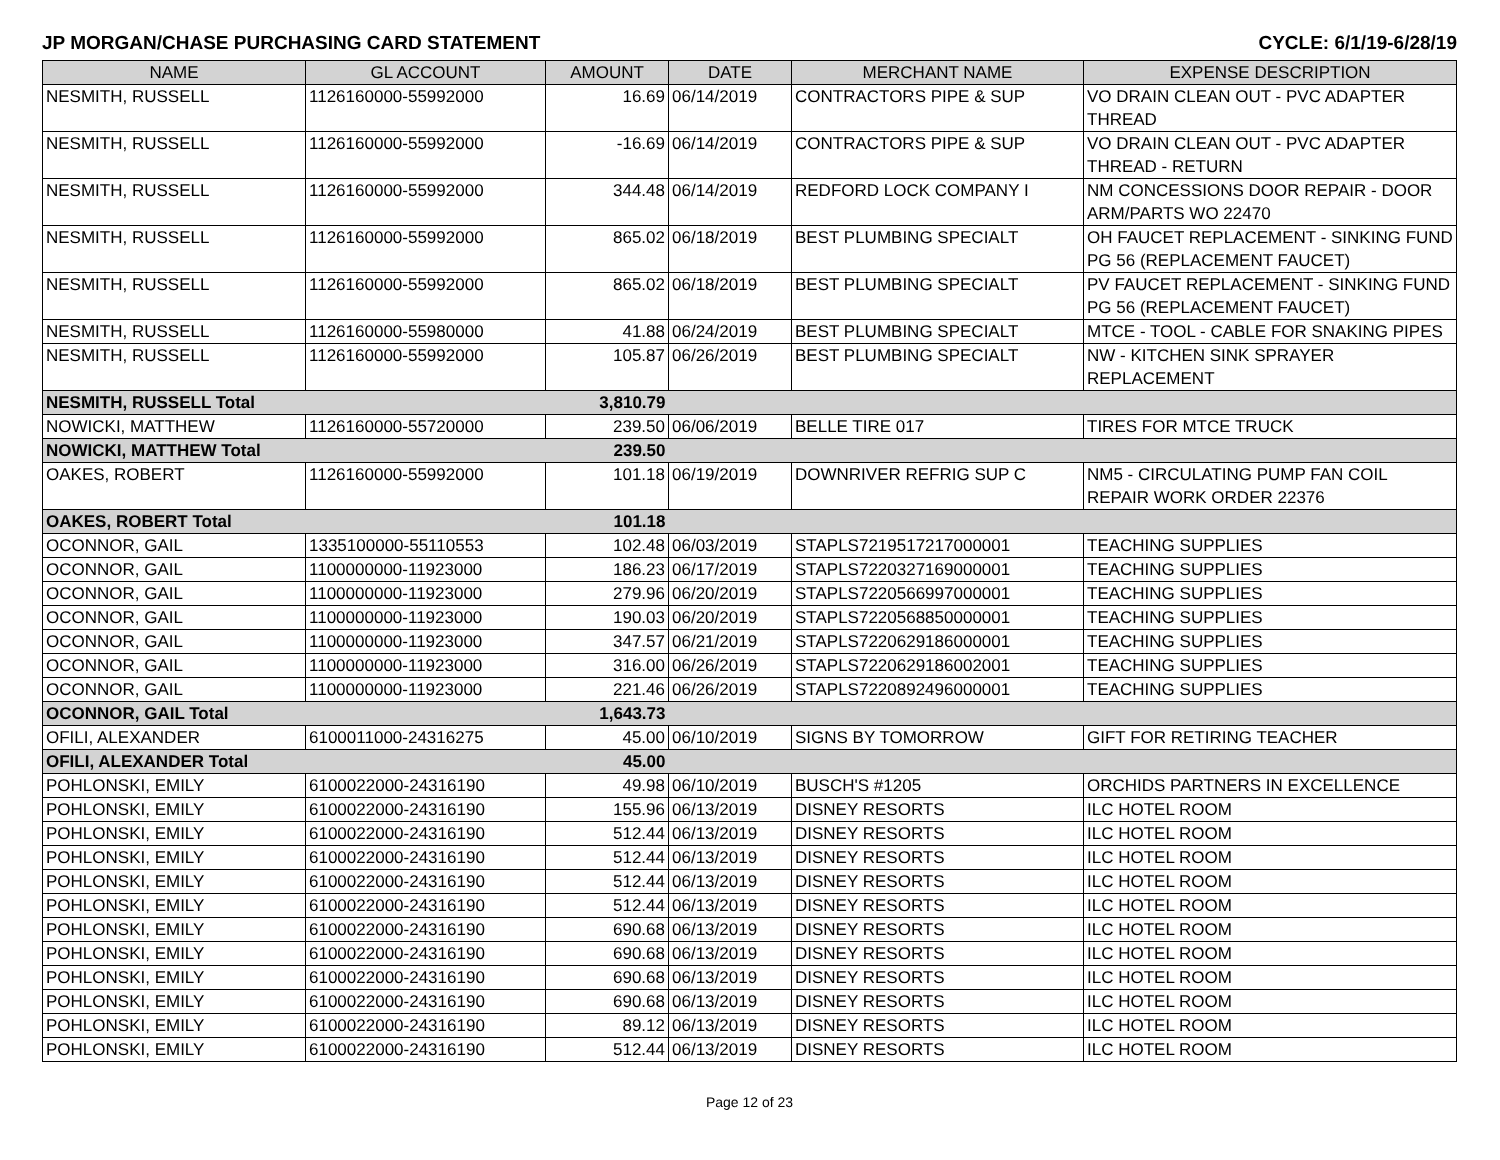JP MORGAN/CHASE PURCHASING CARD STATEMENT CYCLE: 6/1/19-6/28/19
| NAME | GL ACCOUNT | AMOUNT | DATE | MERCHANT NAME | EXPENSE DESCRIPTION |
| --- | --- | --- | --- | --- | --- |
| NESMITH, RUSSELL | 1126160000-55992000 | 16.69 | 06/14/2019 | CONTRACTORS PIPE & SUP | VO DRAIN CLEAN OUT - PVC ADAPTER THREAD |
| NESMITH, RUSSELL | 1126160000-55992000 | -16.69 | 06/14/2019 | CONTRACTORS PIPE & SUP | VO DRAIN CLEAN OUT - PVC ADAPTER THREAD - RETURN |
| NESMITH, RUSSELL | 1126160000-55992000 | 344.48 | 06/14/2019 | REDFORD LOCK COMPANY I | NM CONCESSIONS DOOR REPAIR - DOOR ARM/PARTS WO 22470 |
| NESMITH, RUSSELL | 1126160000-55992000 | 865.02 | 06/18/2019 | BEST PLUMBING SPECIALT | OH FAUCET REPLACEMENT - SINKING FUND PG 56 (REPLACEMENT FAUCET) |
| NESMITH, RUSSELL | 1126160000-55992000 | 865.02 | 06/18/2019 | BEST PLUMBING SPECIALT | PV FAUCET REPLACEMENT - SINKING FUND PG 56 (REPLACEMENT FAUCET) |
| NESMITH, RUSSELL | 1126160000-55980000 | 41.88 | 06/24/2019 | BEST PLUMBING SPECIALT | MTCE - TOOL - CABLE FOR SNAKING PIPES |
| NESMITH, RUSSELL | 1126160000-55992000 | 105.87 | 06/26/2019 | BEST PLUMBING SPECIALT | NW - KITCHEN SINK SPRAYER REPLACEMENT |
| NESMITH, RUSSELL Total | | 3,810.79 | | | |
| NOWICKI, MATTHEW | 1126160000-55720000 | 239.50 | 06/06/2019 | BELLE TIRE 017 | TIRES FOR MTCE TRUCK |
| NOWICKI, MATTHEW Total | | 239.50 | | | |
| OAKES, ROBERT | 1126160000-55992000 | 101.18 | 06/19/2019 | DOWNRIVER REFRIG SUP C | NM5 - CIRCULATING PUMP FAN COIL REPAIR WORK ORDER 22376 |
| OAKES, ROBERT Total | | 101.18 | | | |
| OCONNOR, GAIL | 1335100000-55110553 | 102.48 | 06/03/2019 | STAPLS7219517217000001 | TEACHING SUPPLIES |
| OCONNOR, GAIL | 1100000000-11923000 | 186.23 | 06/17/2019 | STAPLS7220327169000001 | TEACHING SUPPLIES |
| OCONNOR, GAIL | 1100000000-11923000 | 279.96 | 06/20/2019 | STAPLS7220566997000001 | TEACHING SUPPLIES |
| OCONNOR, GAIL | 1100000000-11923000 | 190.03 | 06/20/2019 | STAPLS7220568850000001 | TEACHING SUPPLIES |
| OCONNOR, GAIL | 1100000000-11923000 | 347.57 | 06/21/2019 | STAPLS7220629186000001 | TEACHING SUPPLIES |
| OCONNOR, GAIL | 1100000000-11923000 | 316.00 | 06/26/2019 | STAPLS7220629186002001 | TEACHING SUPPLIES |
| OCONNOR, GAIL | 1100000000-11923000 | 221.46 | 06/26/2019 | STAPLS7220892496000001 | TEACHING SUPPLIES |
| OCONNOR, GAIL Total | | 1,643.73 | | | |
| OFILI, ALEXANDER | 6100011000-24316275 | 45.00 | 06/10/2019 | SIGNS BY TOMORROW | GIFT FOR RETIRING TEACHER |
| OFILI, ALEXANDER Total | | 45.00 | | | |
| POHLONSKI, EMILY | 6100022000-24316190 | 49.98 | 06/10/2019 | BUSCH'S #1205 | ORCHIDS PARTNERS IN EXCELLENCE |
| POHLONSKI, EMILY | 6100022000-24316190 | 155.96 | 06/13/2019 | DISNEY RESORTS | ILC HOTEL ROOM |
| POHLONSKI, EMILY | 6100022000-24316190 | 512.44 | 06/13/2019 | DISNEY RESORTS | ILC HOTEL ROOM |
| POHLONSKI, EMILY | 6100022000-24316190 | 512.44 | 06/13/2019 | DISNEY RESORTS | ILC HOTEL ROOM |
| POHLONSKI, EMILY | 6100022000-24316190 | 512.44 | 06/13/2019 | DISNEY RESORTS | ILC HOTEL ROOM |
| POHLONSKI, EMILY | 6100022000-24316190 | 512.44 | 06/13/2019 | DISNEY RESORTS | ILC HOTEL ROOM |
| POHLONSKI, EMILY | 6100022000-24316190 | 690.68 | 06/13/2019 | DISNEY RESORTS | ILC HOTEL ROOM |
| POHLONSKI, EMILY | 6100022000-24316190 | 690.68 | 06/13/2019 | DISNEY RESORTS | ILC HOTEL ROOM |
| POHLONSKI, EMILY | 6100022000-24316190 | 690.68 | 06/13/2019 | DISNEY RESORTS | ILC HOTEL ROOM |
| POHLONSKI, EMILY | 6100022000-24316190 | 690.68 | 06/13/2019 | DISNEY RESORTS | ILC HOTEL ROOM |
| POHLONSKI, EMILY | 6100022000-24316190 | 89.12 | 06/13/2019 | DISNEY RESORTS | ILC HOTEL ROOM |
| POHLONSKI, EMILY | 6100022000-24316190 | 512.44 | 06/13/2019 | DISNEY RESORTS | ILC HOTEL ROOM |
Page 12 of 23